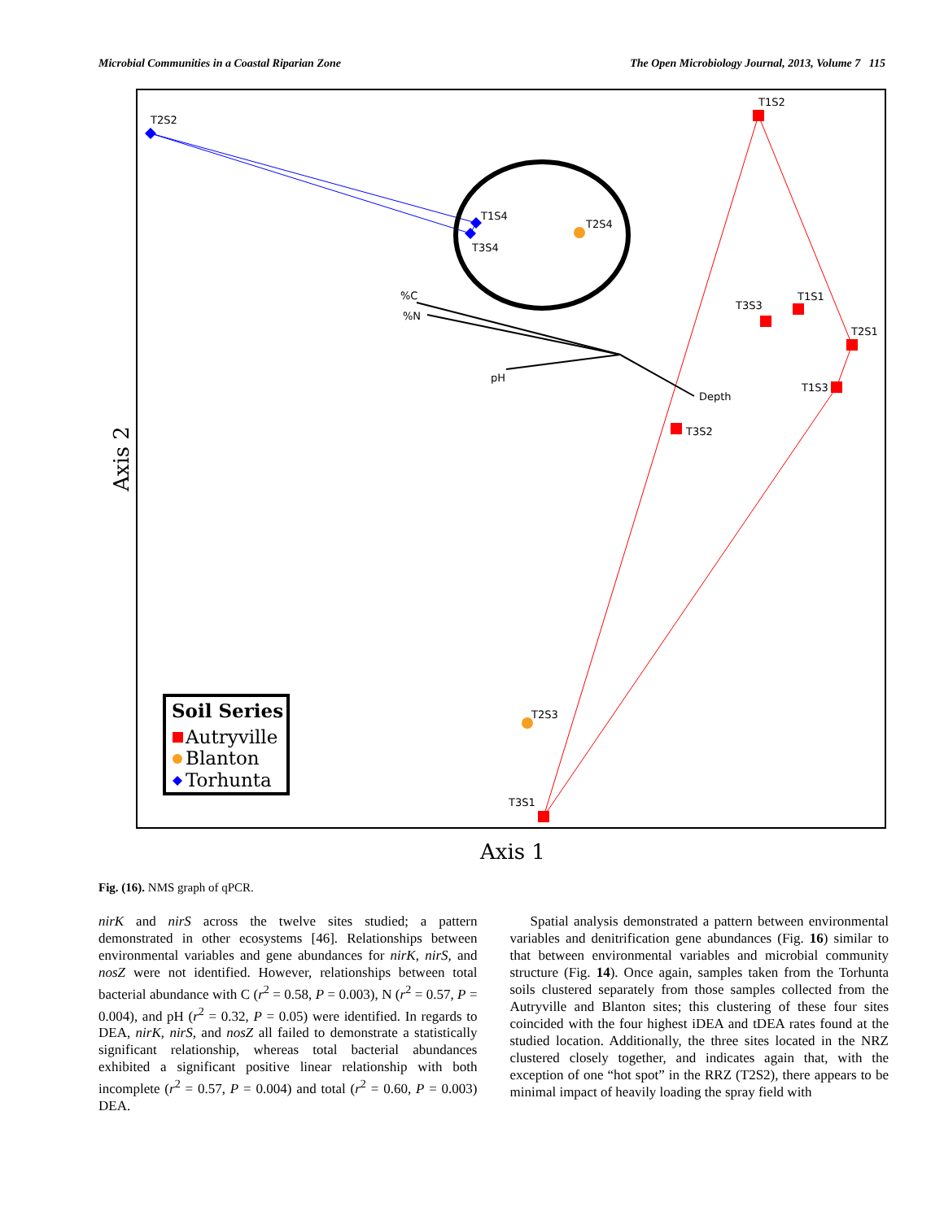Microbial Communities in a Coastal Riparian Zone The Open Microbiology Journal, 2013, Volume 7 115
T2S2
T1S4
T3S4
T2S4
T1S2
T3S3
T1S1
T2S1
T1S3
T3S2
T2S3
T3S1
%C
%N
pH
Depth
Axis 1
Axis 2
Soil Series
Autryville
Blanton
Torhunta
Fig. (16). NMS graph of qPCR.
nirK and nirS across the twelve sites studied; a pattern demonstrated in other ecosystems [46]. Relationships between environmental variables and gene abundances for nirK, nirS, and nosZ were not identified. However, relationships between total bacterial abundance with C (r<sup>2</sup> = 0.58, P = 0.003), N (r<sup>2</sup> = 0.57, P = 0.004), and pH (r<sup>2</sup> = 0.32, P = 0.05) were identified. In regards to DEA, nirK, nirS, and nosZ all failed to demonstrate a statistically significant relationship, whereas total bacterial abundances exhibited a significant positive linear relationship with both incomplete (r<sup>2</sup> = 0.57, P = 0.004) and total (r<sup>2</sup> = 0.60, P = 0.003) DEA.
Spatial analysis demonstrated a pattern between environmental variables and denitrification gene abundances (Fig. 16) similar to that between environmental variables and microbial community structure (Fig. 14). Once again, samples taken from the Torhunta soils clustered separately from those samples collected from the Autryville and Blanton sites; this clustering of these four sites coincided with the four highest iDEA and tDEA rates found at the studied location. Additionally, the three sites located in the NRZ clustered closely together, and indicates again that, with the exception of one “hot spot” in the RRZ (T2S2), there appears to be minimal impact of heavily loading the spray field with